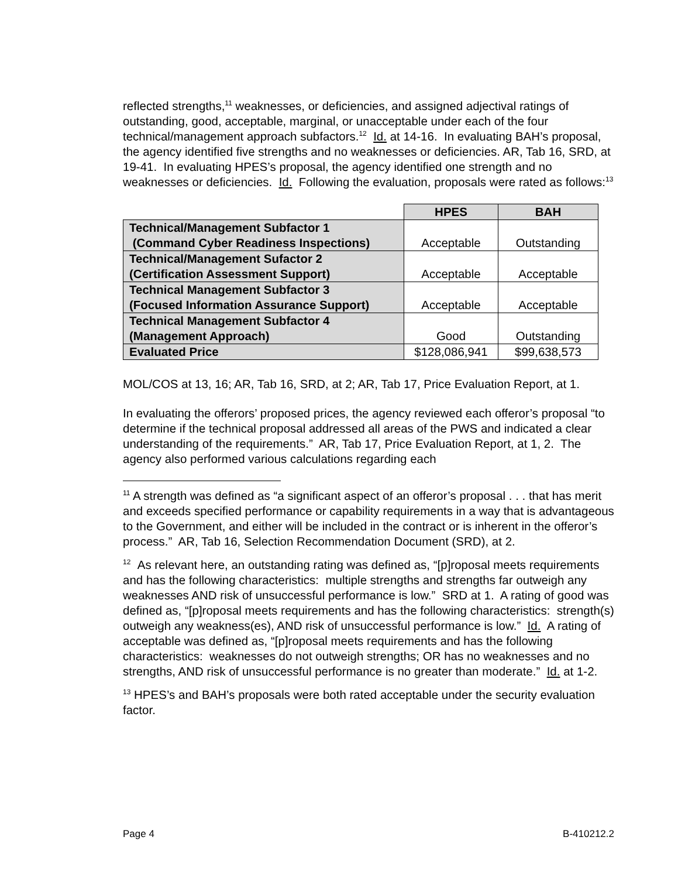reflected strengths,<sup>11</sup> weaknesses, or deficiencies, and assigned adjectival ratings of outstanding, good, acceptable, marginal, or unacceptable under each of the four technical/management approach subfactors.<sup>12</sup> Id. at 14-16. In evaluating BAH’s proposal, the agency identified five strengths and no weaknesses or deficiencies. AR, Tab 16, SRD, at 19-41. In evaluating HPES’s proposal, the agency identified one strength and no weaknesses or deficiencies. Id. Following the evaluation, proposals were rated as follows:<sup>13</sup>
| | HPES | BAH |
| Technical/Management Subfactor 1 (Command Cyber Readiness Inspections) | Acceptable | Outstanding |
| Technical/Management Sufactor 2 (Certification Assessment Support) | Acceptable | Acceptable |
| Technical Management Subfactor 3 (Focused Information Assurance Support) | Acceptable | Acceptable |
| Technical Management Subfactor 4 (Management Approach) | Good | Outstanding |
| Evaluated Price | $128,086,941 | $99,638,573 |
MOL/COS at 13, 16; AR, Tab 16, SRD, at 2; AR, Tab 17, Price Evaluation Report, at 1.
In evaluating the offerors’ proposed prices, the agency reviewed each offeror’s proposal “to determine if the technical proposal addressed all areas of the PWS and indicated a clear understanding of the requirements.” AR, Tab 17, Price Evaluation Report, at 1, 2. The agency also performed various calculations regarding each
<sup>11</sup> A strength was defined as “a significant aspect of an offeror’s proposal . . . that has merit and exceeds specified performance or capability requirements in a way that is advantageous to the Government, and either will be included in the contract or is inherent in the offeror’s process.” AR, Tab 16, Selection Recommendation Document (SRD), at 2.
<sup>12</sup> As relevant here, an outstanding rating was defined as, “[p]roposal meets requirements and has the following characteristics: multiple strengths and strengths far outweigh any weaknesses AND risk of unsuccessful performance is low.” SRD at 1. A rating of good was defined as, “[p]roposal meets requirements and has the following characteristics: strength(s) outweigh any weakness(es), AND risk of unsuccessful performance is low.” Id. A rating of acceptable was defined as, “[p]roposal meets requirements and has the following characteristics: weaknesses do not outweigh strengths; OR has no weaknesses and no strengths, AND risk of unsuccessful performance is no greater than moderate.” Id. at 1-2.
<sup>13</sup> HPES’s and BAH’s proposals were both rated acceptable under the security evaluation factor.
Page 4 B-410212.2